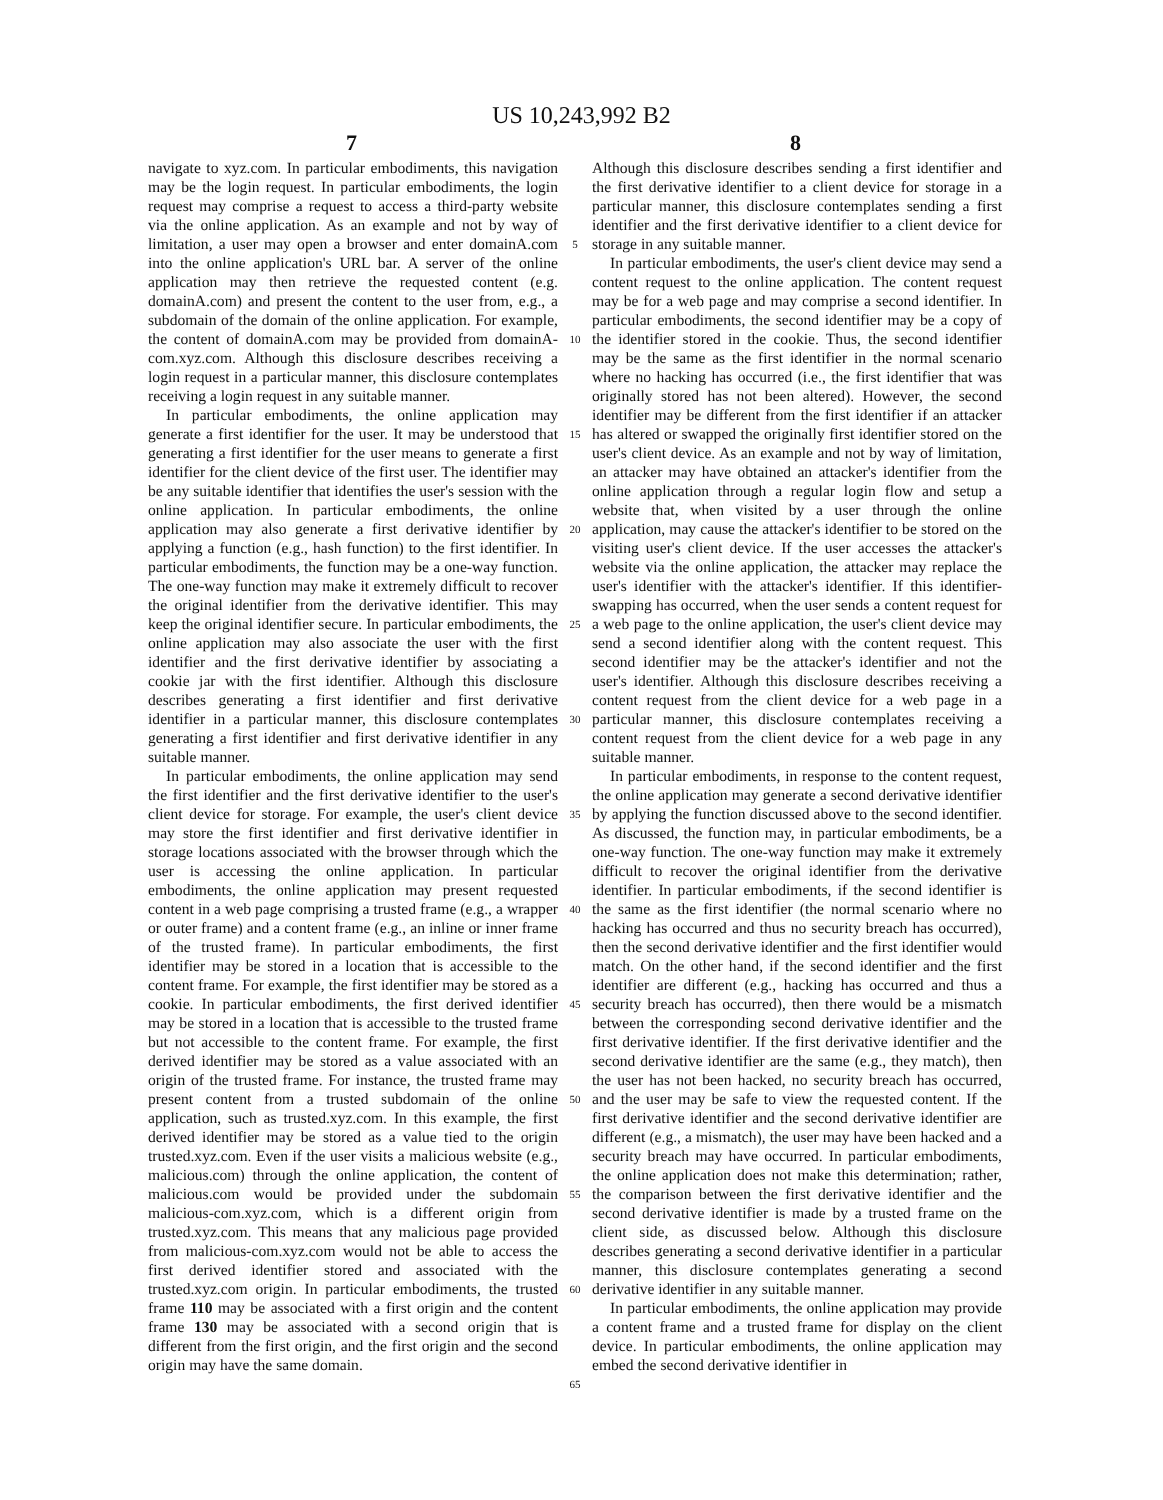US 10,243,992 B2
7 8
navigate to xyz.com. In particular embodiments, this navigation may be the login request. In particular embodiments, the login request may comprise a request to access a third-party website via the online application. As an example and not by way of limitation, a user may open a browser and enter domainA.com into the online application's URL bar. A server of the online application may then retrieve the requested content (e.g. domainA.com) and present the content to the user from, e.g., a subdomain of the domain of the online application. For example, the content of domainA.com may be provided from domainA-com.xyz.com. Although this disclosure describes receiving a login request in a particular manner, this disclosure contemplates receiving a login request in any suitable manner.
In particular embodiments, the online application may generate a first identifier for the user. It may be understood that generating a first identifier for the user means to generate a first identifier for the client device of the first user. The identifier may be any suitable identifier that identifies the user's session with the online application. In particular embodiments, the online application may also generate a first derivative identifier by applying a function (e.g., hash function) to the first identifier. In particular embodiments, the function may be a one-way function. The one-way function may make it extremely difficult to recover the original identifier from the derivative identifier. This may keep the original identifier secure. In particular embodiments, the online application may also associate the user with the first identifier and the first derivative identifier by associating a cookie jar with the first identifier. Although this disclosure describes generating a first identifier and first derivative identifier in a particular manner, this disclosure contemplates generating a first identifier and first derivative identifier in any suitable manner.
In particular embodiments, the online application may send the first identifier and the first derivative identifier to the user's client device for storage. For example, the user's client device may store the first identifier and first derivative identifier in storage locations associated with the browser through which the user is accessing the online application. In particular embodiments, the online application may present requested content in a web page comprising a trusted frame (e.g., a wrapper or outer frame) and a content frame (e.g., an inline or inner frame of the trusted frame). In particular embodiments, the first identifier may be stored in a location that is accessible to the content frame. For example, the first identifier may be stored as a cookie. In particular embodiments, the first derived identifier may be stored in a location that is accessible to the trusted frame but not accessible to the content frame. For example, the first derived identifier may be stored as a value associated with an origin of the trusted frame. For instance, the trusted frame may present content from a trusted subdomain of the online application, such as trusted.xyz.com. In this example, the first derived identifier may be stored as a value tied to the origin trusted.xyz.com. Even if the user visits a malicious website (e.g., malicious.com) through the online application, the content of malicious.com would be provided under the subdomain malicious-com.xyz.com, which is a different origin from trusted.xyz.com. This means that any malicious page provided from malicious-com.xyz.com would not be able to access the first derived identifier stored and associated with the trusted.xyz.com origin. In particular embodiments, the trusted frame 110 may be associated with a first origin and the content frame 130 may be associated with a second origin that is different from the first origin, and the first origin and the second origin may have the same domain.
5
10
15
20
25
30
35
40
45
50
55
60
65
Although this disclosure describes sending a first identifier and the first derivative identifier to a client device for storage in a particular manner, this disclosure contemplates sending a first identifier and the first derivative identifier to a client device for storage in any suitable manner.
In particular embodiments, the user's client device may send a content request to the online application. The content request may be for a web page and may comprise a second identifier. In particular embodiments, the second identifier may be a copy of the identifier stored in the cookie. Thus, the second identifier may be the same as the first identifier in the normal scenario where no hacking has occurred (i.e., the first identifier that was originally stored has not been altered). However, the second identifier may be different from the first identifier if an attacker has altered or swapped the originally first identifier stored on the user's client device. As an example and not by way of limitation, an attacker may have obtained an attacker's identifier from the online application through a regular login flow and setup a website that, when visited by a user through the online application, may cause the attacker's identifier to be stored on the visiting user's client device. If the user accesses the attacker's website via the online application, the attacker may replace the user's identifier with the attacker's identifier. If this identifier-swapping has occurred, when the user sends a content request for a web page to the online application, the user's client device may send a second identifier along with the content request. This second identifier may be the attacker's identifier and not the user's identifier. Although this disclosure describes receiving a content request from the client device for a web page in a particular manner, this disclosure contemplates receiving a content request from the client device for a web page in any suitable manner.
In particular embodiments, in response to the content request, the online application may generate a second derivative identifier by applying the function discussed above to the second identifier. As discussed, the function may, in particular embodiments, be a one-way function. The one-way function may make it extremely difficult to recover the original identifier from the derivative identifier. In particular embodiments, if the second identifier is the same as the first identifier (the normal scenario where no hacking has occurred and thus no security breach has occurred), then the second derivative identifier and the first identifier would match. On the other hand, if the second identifier and the first identifier are different (e.g., hacking has occurred and thus a security breach has occurred), then there would be a mismatch between the corresponding second derivative identifier and the first derivative identifier. If the first derivative identifier and the second derivative identifier are the same (e.g., they match), then the user has not been hacked, no security breach has occurred, and the user may be safe to view the requested content. If the first derivative identifier and the second derivative identifier are different (e.g., a mismatch), the user may have been hacked and a security breach may have occurred. In particular embodiments, the online application does not make this determination; rather, the comparison between the first derivative identifier and the second derivative identifier is made by a trusted frame on the client side, as discussed below. Although this disclosure describes generating a second derivative identifier in a particular manner, this disclosure contemplates generating a second derivative identifier in any suitable manner.
In particular embodiments, the online application may provide a content frame and a trusted frame for display on the client device. In particular embodiments, the online application may embed the second derivative identifier in